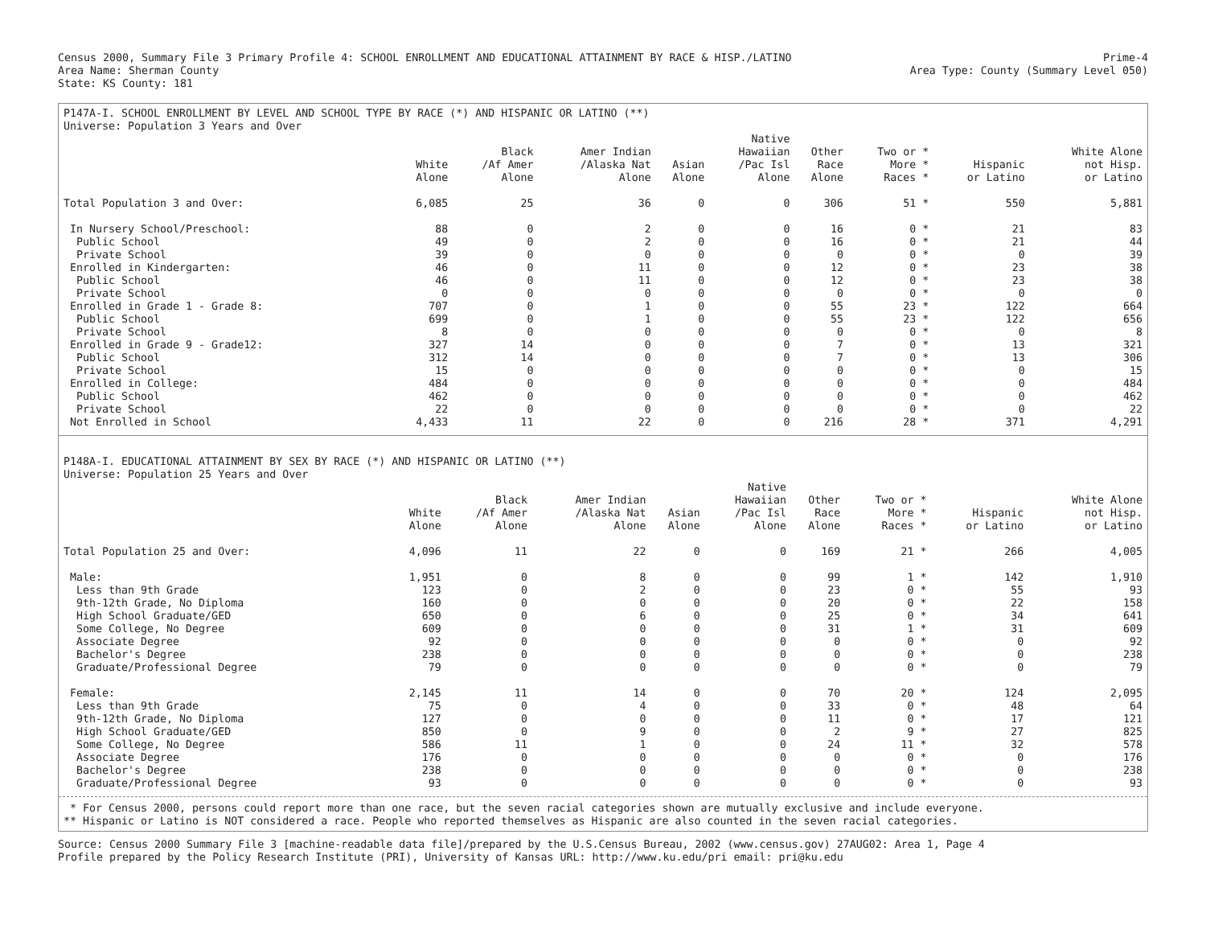Census 2000, Summary File 3 Primary Profile 4: SCHOOL ENROLLMENT AND EDUCATIONAL ATTAINMENT BY RACE & HISP./LATINO
Area Name: Sherman County
State: KS County: 181
Prime-4
Area Type: County (Summary Level 050)
P147A-I. SCHOOL ENROLLMENT BY LEVEL AND SCHOOL TYPE BY RACE (*) AND HISPANIC OR LATINO (**)
Universe: Population 3 Years and Over
| | White Alone | Black /Af Amer Alone | Amer Indian /Alaska Nat Alone | Asian Alone | Native Hawaiian /Pac Isl Alone | Other Race Alone | Two or * More * Races * | Hispanic or Latino | White Alone not Hisp. or Latino |
| --- | --- | --- | --- | --- | --- | --- | --- | --- | --- |
| Total Population 3 and Over: | 6,085 | 25 | 36 | 0 | 0 | 306 | 51 * | 550 | 5,881 |
| In Nursery School/Preschool: | 88 | 0 | 2 | 0 | 0 | 16 | 0 * | 21 | 83 |
| Public School | 49 | 0 | 2 | 0 | 0 | 16 | 0 * | 21 | 44 |
| Private School | 39 | 0 | 0 | 0 | 0 | 0 | 0 * | 0 | 39 |
| Enrolled in Kindergarten: | 46 | 0 | 11 | 0 | 0 | 12 | 0 * | 23 | 38 |
| Public School | 46 | 0 | 11 | 0 | 0 | 12 | 0 * | 23 | 38 |
| Private School | 0 | 0 | 0 | 0 | 0 | 0 | 0 * | 0 | 0 |
| Enrolled in Grade 1 - Grade 8: | 707 | 0 | 1 | 0 | 0 | 55 | 23 * | 122 | 664 |
| Public School | 699 | 0 | 1 | 0 | 0 | 55 | 23 * | 122 | 656 |
| Private School | 8 | 0 | 0 | 0 | 0 | 0 | 0 * | 0 | 8 |
| Enrolled in Grade 9 - Grade12: | 327 | 14 | 0 | 0 | 0 | 7 | 0 * | 13 | 321 |
| Public School | 312 | 14 | 0 | 0 | 0 | 7 | 0 * | 13 | 306 |
| Private School | 15 | 0 | 0 | 0 | 0 | 0 | 0 * | 0 | 15 |
| Enrolled in College: | 484 | 0 | 0 | 0 | 0 | 0 | 0 * | 0 | 484 |
| Public School | 462 | 0 | 0 | 0 | 0 | 0 | 0 * | 0 | 462 |
| Private School | 22 | 0 | 0 | 0 | 0 | 0 | 0 * | 0 | 22 |
| Not Enrolled in School | 4,433 | 11 | 22 | 0 | 0 | 216 | 28 * | 371 | 4,291 |
P148A-I. EDUCATIONAL ATTAINMENT BY SEX BY RACE (*) AND HISPANIC OR LATINO (**)
Universe: Population 25 Years and Over
| | White Alone | Black /Af Amer Alone | Amer Indian /Alaska Nat Alone | Asian Alone | Native Hawaiian /Pac Isl Alone | Other Race Alone | Two or * More * Races * | Hispanic or Latino | White Alone not Hisp. or Latino |
| --- | --- | --- | --- | --- | --- | --- | --- | --- | --- |
| Total Population 25 and Over: | 4,096 | 11 | 22 | 0 | 0 | 169 | 21 * | 266 | 4,005 |
| Male: | 1,951 | 0 | 8 | 0 | 0 | 99 | 1 * | 142 | 1,910 |
| Less than 9th Grade | 123 | 0 | 2 | 0 | 0 | 23 | 0 * | 55 | 93 |
| 9th-12th Grade, No Diploma | 160 | 0 | 0 | 0 | 0 | 20 | 0 * | 22 | 158 |
| High School Graduate/GED | 650 | 0 | 6 | 0 | 0 | 25 | 0 * | 34 | 641 |
| Some College, No Degree | 609 | 0 | 0 | 0 | 0 | 31 | 1 * | 31 | 609 |
| Associate Degree | 92 | 0 | 0 | 0 | 0 | 0 | 0 * | 0 | 92 |
| Bachelor's Degree | 238 | 0 | 0 | 0 | 0 | 0 | 0 * | 0 | 238 |
| Graduate/Professional Degree | 79 | 0 | 0 | 0 | 0 | 0 | 0 * | 0 | 79 |
| Female: | 2,145 | 11 | 14 | 0 | 0 | 70 | 20 * | 124 | 2,095 |
| Less than 9th Grade | 75 | 0 | 4 | 0 | 0 | 33 | 0 * | 48 | 64 |
| 9th-12th Grade, No Diploma | 127 | 0 | 0 | 0 | 0 | 11 | 0 * | 17 | 121 |
| High School Graduate/GED | 850 | 0 | 9 | 0 | 0 | 2 | 9 * | 27 | 825 |
| Some College, No Degree | 586 | 11 | 1 | 0 | 0 | 24 | 11 * | 32 | 578 |
| Associate Degree | 176 | 0 | 0 | 0 | 0 | 0 | 0 * | 0 | 176 |
| Bachelor's Degree | 238 | 0 | 0 | 0 | 0 | 0 | 0 * | 0 | 238 |
| Graduate/Professional Degree | 93 | 0 | 0 | 0 | 0 | 0 | 0 * | 0 | 93 |
* For Census 2000, persons could report more than one race, but the seven racial categories shown are mutually exclusive and include everyone.
** Hispanic or Latino is NOT considered a race. People who reported themselves as Hispanic are also counted in the seven racial categories.
Source: Census 2000 Summary File 3 [machine-readable data file]/prepared by the U.S.Census Bureau, 2002 (www.census.gov) 27AUG02: Area 1, Page 4
Profile prepared by the Policy Research Institute (PRI), University of Kansas URL: http://www.ku.edu/pri email: pri@ku.edu